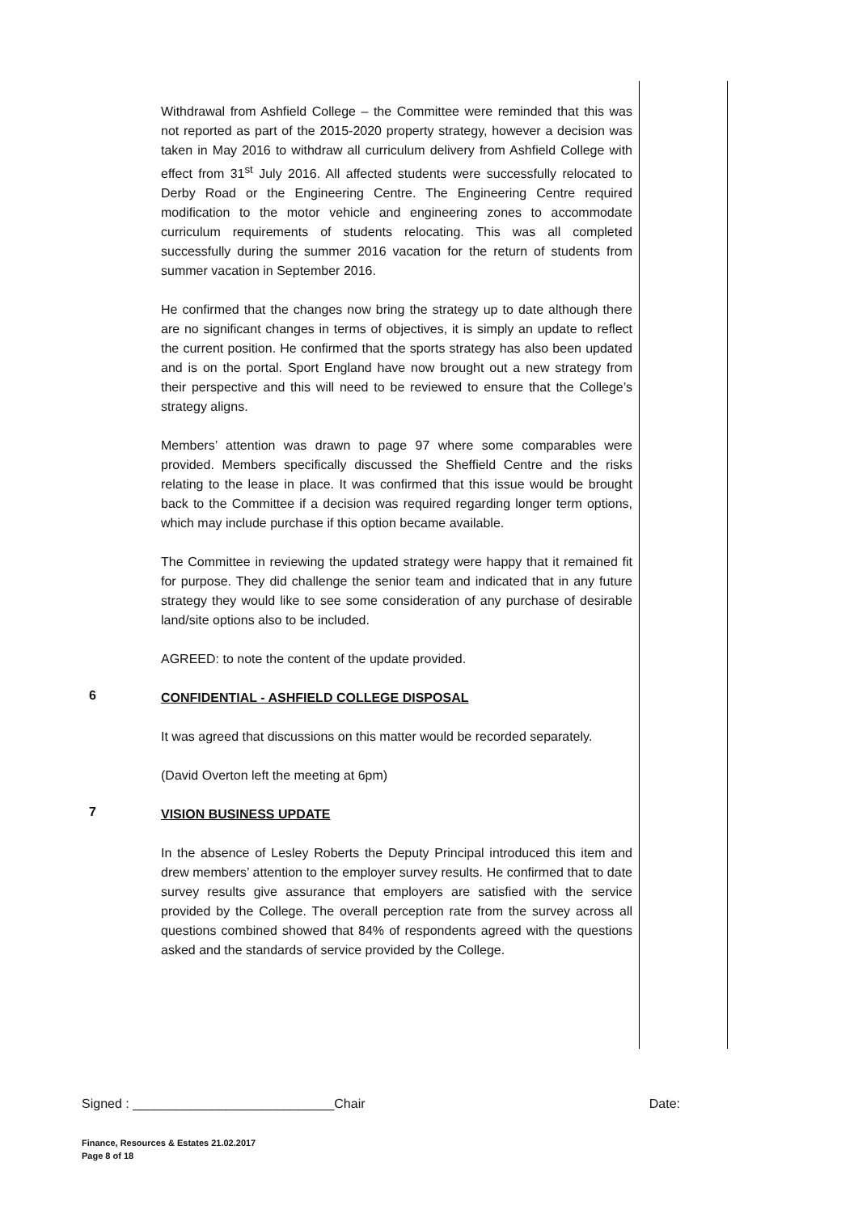Withdrawal from Ashfield College – the Committee were reminded that this was not reported as part of the 2015-2020 property strategy, however a decision was taken in May 2016 to withdraw all curriculum delivery from Ashfield College with effect from 31<sup>st</sup> July 2016. All affected students were successfully relocated to Derby Road or the Engineering Centre. The Engineering Centre required modification to the motor vehicle and engineering zones to accommodate curriculum requirements of students relocating. This was all completed successfully during the summer 2016 vacation for the return of students from summer vacation in September 2016.
He confirmed that the changes now bring the strategy up to date although there are no significant changes in terms of objectives, it is simply an update to reflect the current position. He confirmed that the sports strategy has also been updated and is on the portal. Sport England have now brought out a new strategy from their perspective and this will need to be reviewed to ensure that the College’s strategy aligns.
Members’ attention was drawn to page 97 where some comparables were provided. Members specifically discussed the Sheffield Centre and the risks relating to the lease in place. It was confirmed that this issue would be brought back to the Committee if a decision was required regarding longer term options, which may include purchase if this option became available.
The Committee in reviewing the updated strategy were happy that it remained fit for purpose. They did challenge the senior team and indicated that in any future strategy they would like to see some consideration of any purchase of desirable land/site options also to be included.
AGREED: to note the content of the update provided.
6
CONFIDENTIAL - ASHFIELD COLLEGE DISPOSAL
It was agreed that discussions on this matter would be recorded separately.
(David Overton left the meeting at 6pm)
7
VISION BUSINESS UPDATE
In the absence of Lesley Roberts the Deputy Principal introduced this item and drew members’ attention to the employer survey results. He confirmed that to date survey results give assurance that employers are satisfied with the service provided by the College. The overall perception rate from the survey across all questions combined showed that 84% of respondents agreed with the questions asked and the standards of service provided by the College.
Signed : ____________________________Chair Date:
Finance, Resources & Estates 21.02.2017
Page 8 of 18